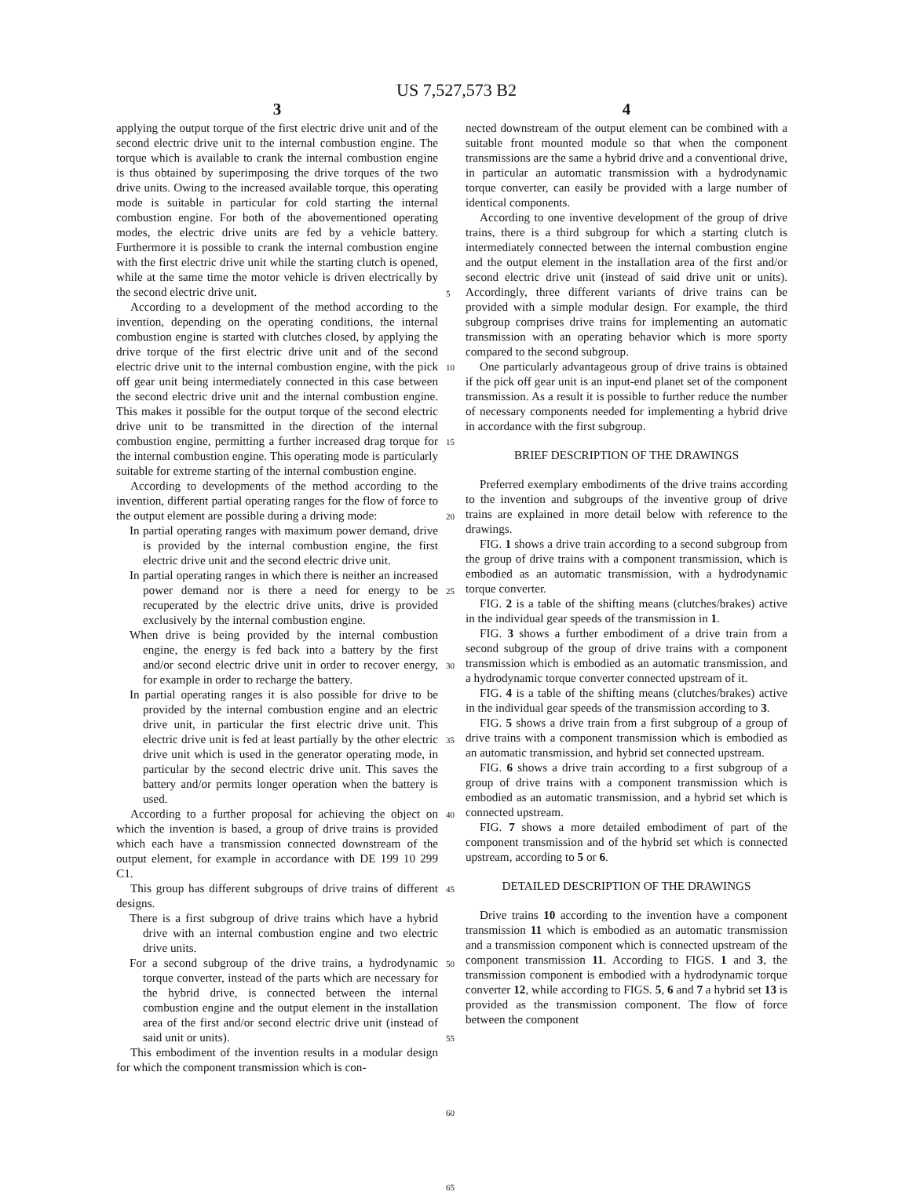US 7,527,573 B2
3
applying the output torque of the first electric drive unit and of the second electric drive unit to the internal combustion engine. The torque which is available to crank the internal combustion engine is thus obtained by superimposing the drive torques of the two drive units. Owing to the increased available torque, this operating mode is suitable in particular for cold starting the internal combustion engine. For both of the abovementioned operating modes, the electric drive units are fed by a vehicle battery. Furthermore it is possible to crank the internal combustion engine with the first electric drive unit while the starting clutch is opened, while at the same time the motor vehicle is driven electrically by the second electric drive unit.
According to a development of the method according to the invention, depending on the operating conditions, the internal combustion engine is started with clutches closed, by applying the drive torque of the first electric drive unit and of the second electric drive unit to the internal combustion engine, with the pick off gear unit being intermediately connected in this case between the second electric drive unit and the internal combustion engine. This makes it possible for the output torque of the second electric drive unit to be transmitted in the direction of the internal combustion engine, permitting a further increased drag torque for the internal combustion engine. This operating mode is particularly suitable for extreme starting of the internal combustion engine.
According to developments of the method according to the invention, different partial operating ranges for the flow of force to the output element are possible during a driving mode:
In partial operating ranges with maximum power demand, drive is provided by the internal combustion engine, the first electric drive unit and the second electric drive unit.
In partial operating ranges in which there is neither an increased power demand nor is there a need for energy to be recuperated by the electric drive units, drive is provided exclusively by the internal combustion engine.
When drive is being provided by the internal combustion engine, the energy is fed back into a battery by the first and/or second electric drive unit in order to recover energy, for example in order to recharge the battery.
In partial operating ranges it is also possible for drive to be provided by the internal combustion engine and an electric drive unit, in particular the first electric drive unit. This electric drive unit is fed at least partially by the other electric drive unit which is used in the generator operating mode, in particular by the second electric drive unit. This saves the battery and/or permits longer operation when the battery is used.
According to a further proposal for achieving the object on which the invention is based, a group of drive trains is provided which each have a transmission connected downstream of the output element, for example in accordance with DE 199 10 299 C1.
This group has different subgroups of drive trains of different designs.
There is a first subgroup of drive trains which have a hybrid drive with an internal combustion engine and two electric drive units.
For a second subgroup of the drive trains, a hydrodynamic torque converter, instead of the parts which are necessary for the hybrid drive, is connected between the internal combustion engine and the output element in the installation area of the first and/or second electric drive unit (instead of said unit or units).
This embodiment of the invention results in a modular design for which the component transmission which is con-
5
10
15
20
25
30
35
40
45
50
55
60
65
4
nected downstream of the output element can be combined with a suitable front mounted module so that when the component transmissions are the same a hybrid drive and a conventional drive, in particular an automatic transmission with a hydrodynamic torque converter, can easily be provided with a large number of identical components.
According to one inventive development of the group of drive trains, there is a third subgroup for which a starting clutch is intermediately connected between the internal combustion engine and the output element in the installation area of the first and/or second electric drive unit (instead of said drive unit or units). Accordingly, three different variants of drive trains can be provided with a simple modular design. For example, the third subgroup comprises drive trains for implementing an automatic transmission with an operating behavior which is more sporty compared to the second subgroup.
One particularly advantageous group of drive trains is obtained if the pick off gear unit is an input-end planet set of the component transmission. As a result it is possible to further reduce the number of necessary components needed for implementing a hybrid drive in accordance with the first subgroup.
BRIEF DESCRIPTION OF THE DRAWINGS
Preferred exemplary embodiments of the drive trains according to the invention and subgroups of the inventive group of drive trains are explained in more detail below with reference to the drawings.
FIG. 1 shows a drive train according to a second subgroup from the group of drive trains with a component transmission, which is embodied as an automatic transmission, with a hydrodynamic torque converter.
FIG. 2 is a table of the shifting means (clutches/brakes) active in the individual gear speeds of the transmission in 1.
FIG. 3 shows a further embodiment of a drive train from a second subgroup of the group of drive trains with a component transmission which is embodied as an automatic transmission, and a hydrodynamic torque converter connected upstream of it.
FIG. 4 is a table of the shifting means (clutches/brakes) active in the individual gear speeds of the transmission according to 3.
FIG. 5 shows a drive train from a first subgroup of a group of drive trains with a component transmission which is embodied as an automatic transmission, and hybrid set connected upstream.
FIG. 6 shows a drive train according to a first subgroup of a group of drive trains with a component transmission which is embodied as an automatic transmission, and a hybrid set which is connected upstream.
FIG. 7 shows a more detailed embodiment of part of the component transmission and of the hybrid set which is connected upstream, according to 5 or 6.
DETAILED DESCRIPTION OF THE DRAWINGS
Drive trains 10 according to the invention have a component transmission 11 which is embodied as an automatic transmission and a transmission component which is connected upstream of the component transmission 11. According to FIGS. 1 and 3, the transmission component is embodied with a hydrodynamic torque converter 12, while according to FIGS. 5, 6 and 7 a hybrid set 13 is provided as the transmission component. The flow of force between the component